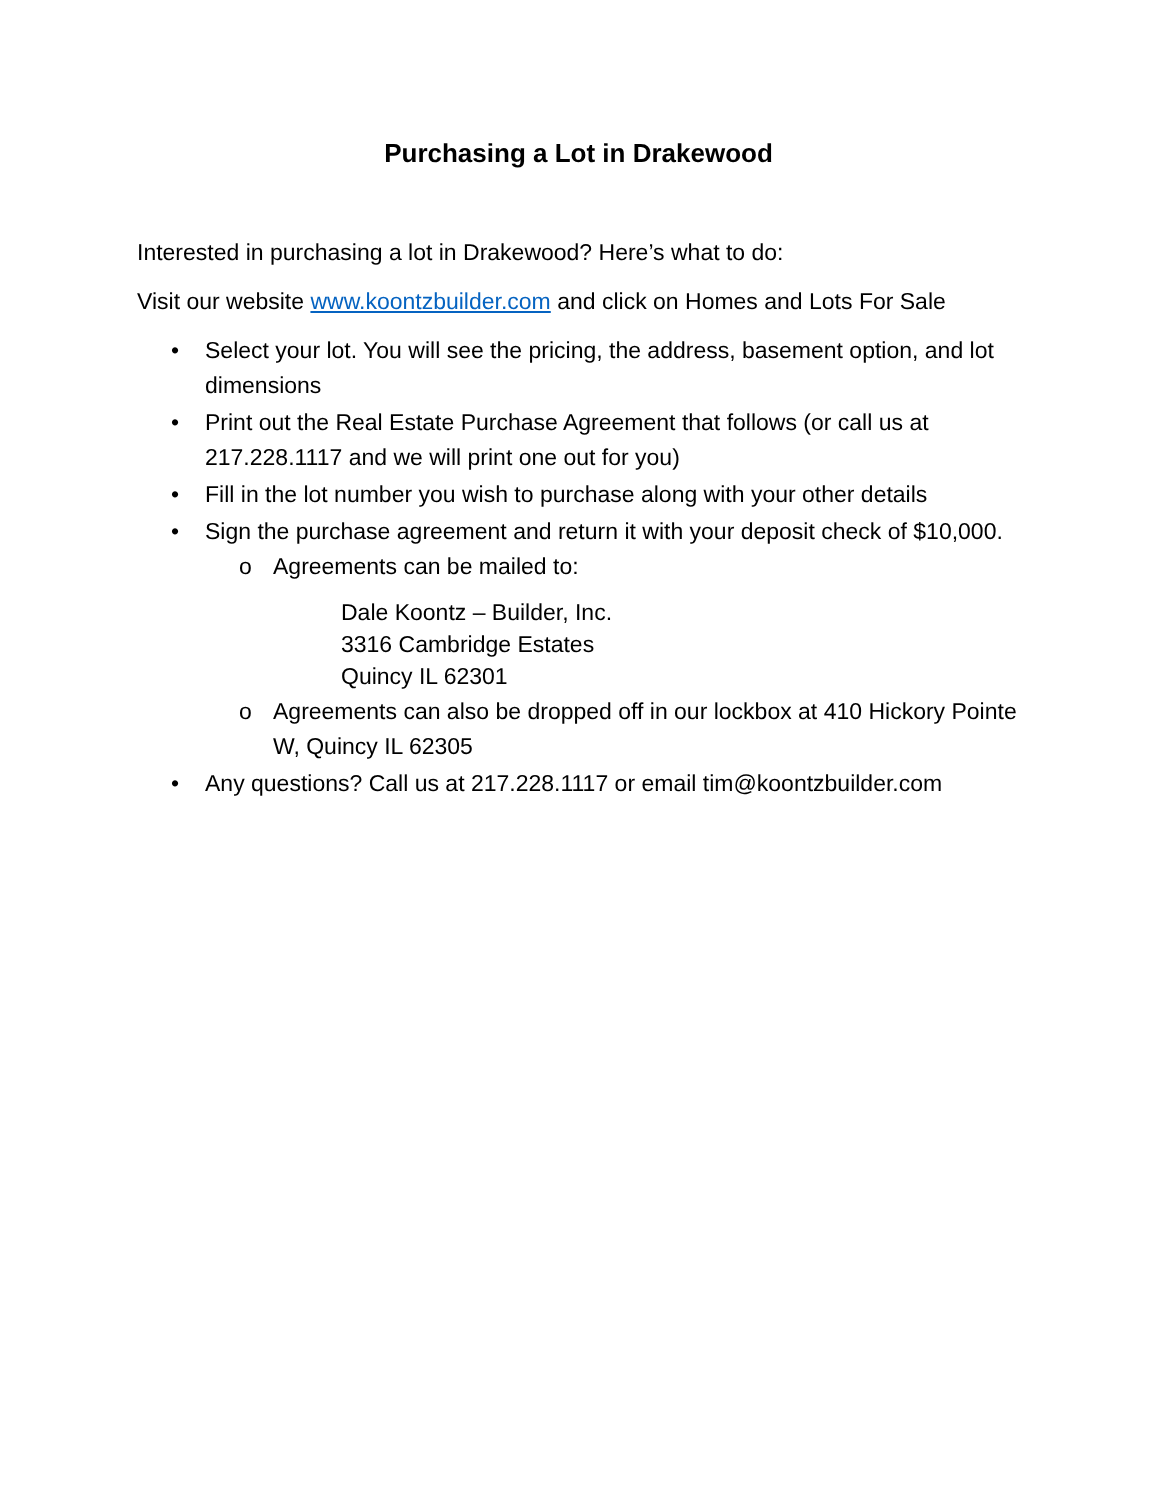Purchasing a Lot in Drakewood
Interested in purchasing a lot in Drakewood? Here’s what to do:
Visit our website www.koontzbuilder.com and click on Homes and Lots For Sale
• Select your lot. You will see the pricing, the address, basement option, and lot dimensions
• Print out the Real Estate Purchase Agreement that follows (or call us at 217.228.1117 and we will print one out for you)
• Fill in the lot number you wish to purchase along with your other details
• Sign the purchase agreement and return it with your deposit check of $10,000.
o Agreements can be mailed to:
Dale Koontz – Builder, Inc.
3316 Cambridge Estates
Quincy IL 62301
o Agreements can also be dropped off in our lockbox at 410 Hickory Pointe W, Quincy IL 62305
• Any questions? Call us at 217.228.1117 or email tim@koontzbuilder.com